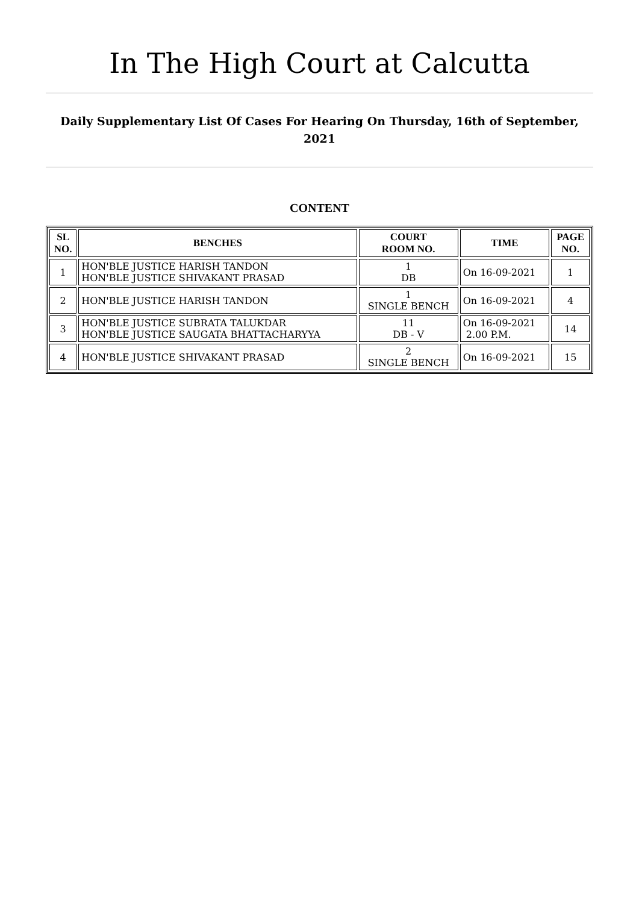In The High Court at Calcutta
Daily Supplementary List Of Cases For Hearing On Thursday, 16th of September, 2021
CONTENT
| SL NO. | BENCHES | COURT ROOM NO. | TIME | PAGE NO. |
| --- | --- | --- | --- | --- |
| 1 | HON'BLE JUSTICE HARISH TANDON HON'BLE JUSTICE SHIVAKANT PRASAD | 1 DB | On 16-09-2021 | 1 |
| 2 | HON'BLE JUSTICE HARISH TANDON | 1 SINGLE BENCH | On 16-09-2021 | 4 |
| 3 | HON'BLE JUSTICE SUBRATA TALUKDAR HON'BLE JUSTICE SAUGATA BHATTACHARYYA | 11 DB - V | On 16-09-2021 2.00 P.M. | 14 |
| 4 | HON'BLE JUSTICE SHIVAKANT PRASAD | 2 SINGLE BENCH | On 16-09-2021 | 15 |